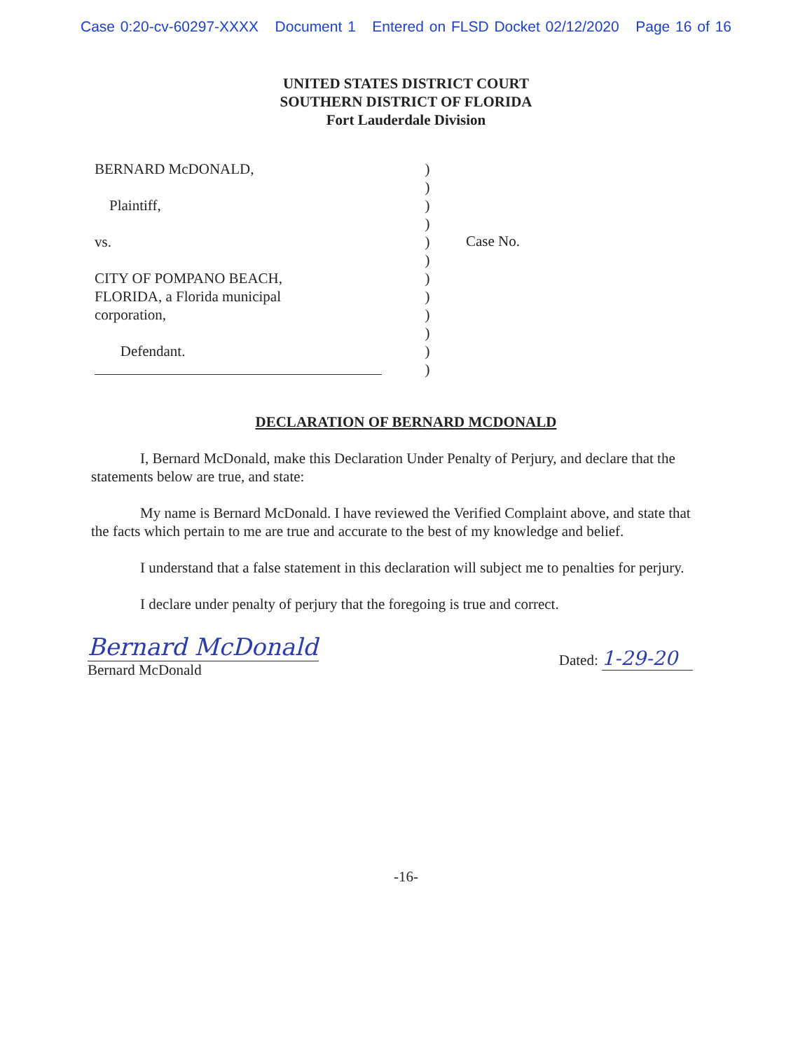Case 0:20-cv-60297-XXXX Document 1 Entered on FLSD Docket 02/12/2020 Page 16 of 16
UNITED STATES DISTRICT COURT
SOUTHERN DISTRICT OF FLORIDA
Fort Lauderdale Division
BERNARD McDONALD,
Plaintiff,
vs.
CITY OF POMPANO BEACH,
FLORIDA, a Florida municipal
corporation,
Defendant.
)
)
)
)
)
)
)
)
)
)
)
)
Case No.
DECLARATION OF BERNARD MCDONALD
I, Bernard McDonald, make this Declaration Under Penalty of Perjury, and declare that the statements below are true, and state:
My name is Bernard McDonald. I have reviewed the Verified Complaint above, and state that the facts which pertain to me are true and accurate to the best of my knowledge and belief.
I understand that a false statement in this declaration will subject me to penalties for perjury.
I declare under penalty of perjury that the foregoing is true and correct.
Bernard McDonald
Bernard McDonald
Dated: 1-29-20
-16-